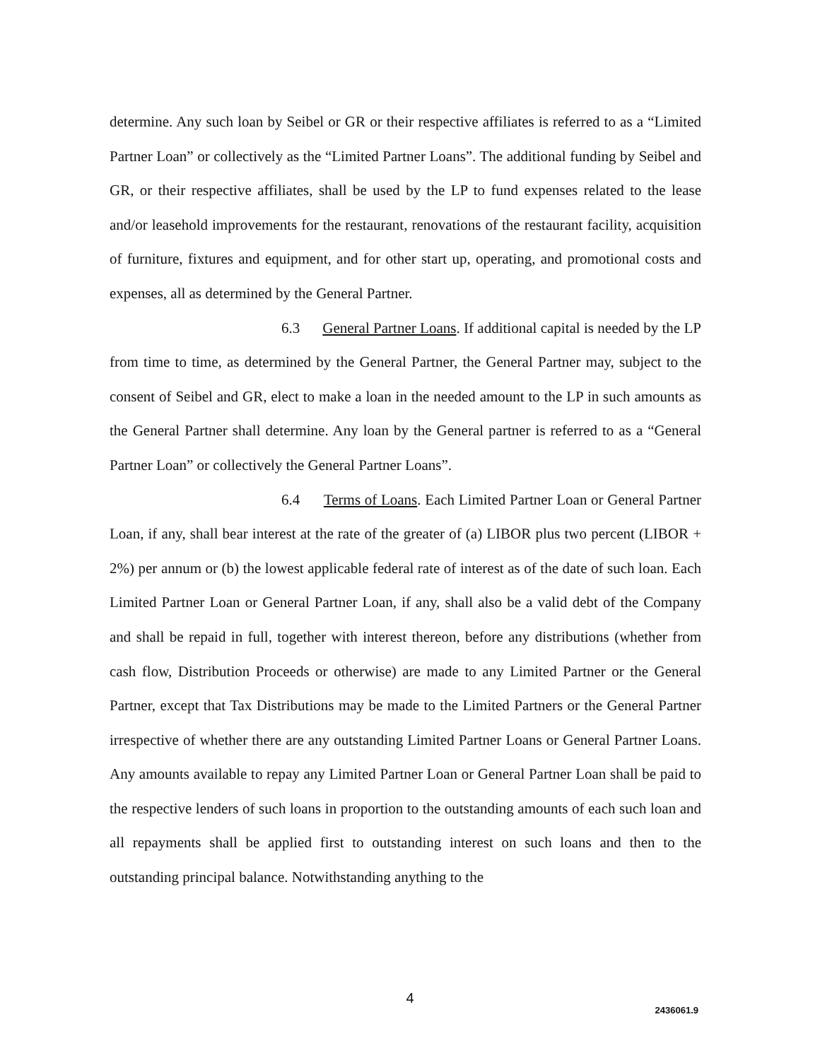determine. Any such loan by Seibel or GR or their respective affiliates is referred to as a “Limited Partner Loan” or collectively as the “Limited Partner Loans”. The additional funding by Seibel and GR, or their respective affiliates, shall be used by the LP to fund expenses related to the lease and/or leasehold improvements for the restaurant, renovations of the restaurant facility, acquisition of furniture, fixtures and equipment, and for other start up, operating, and promotional costs and expenses, all as determined by the General Partner.
6.3 General Partner Loans. If additional capital is needed by the LP from time to time, as determined by the General Partner, the General Partner may, subject to the consent of Seibel and GR, elect to make a loan in the needed amount to the LP in such amounts as the General Partner shall determine. Any loan by the General partner is referred to as a “General Partner Loan” or collectively the General Partner Loans”.
6.4 Terms of Loans. Each Limited Partner Loan or General Partner Loan, if any, shall bear interest at the rate of the greater of (a) LIBOR plus two percent (LIBOR + 2%) per annum or (b) the lowest applicable federal rate of interest as of the date of such loan. Each Limited Partner Loan or General Partner Loan, if any, shall also be a valid debt of the Company and shall be repaid in full, together with interest thereon, before any distributions (whether from cash flow, Distribution Proceeds or otherwise) are made to any Limited Partner or the General Partner, except that Tax Distributions may be made to the Limited Partners or the General Partner irrespective of whether there are any outstanding Limited Partner Loans or General Partner Loans. Any amounts available to repay any Limited Partner Loan or General Partner Loan shall be paid to the respective lenders of such loans in proportion to the outstanding amounts of each such loan and all repayments shall be applied first to outstanding interest on such loans and then to the outstanding principal balance. Notwithstanding anything to the
4
2436061.9